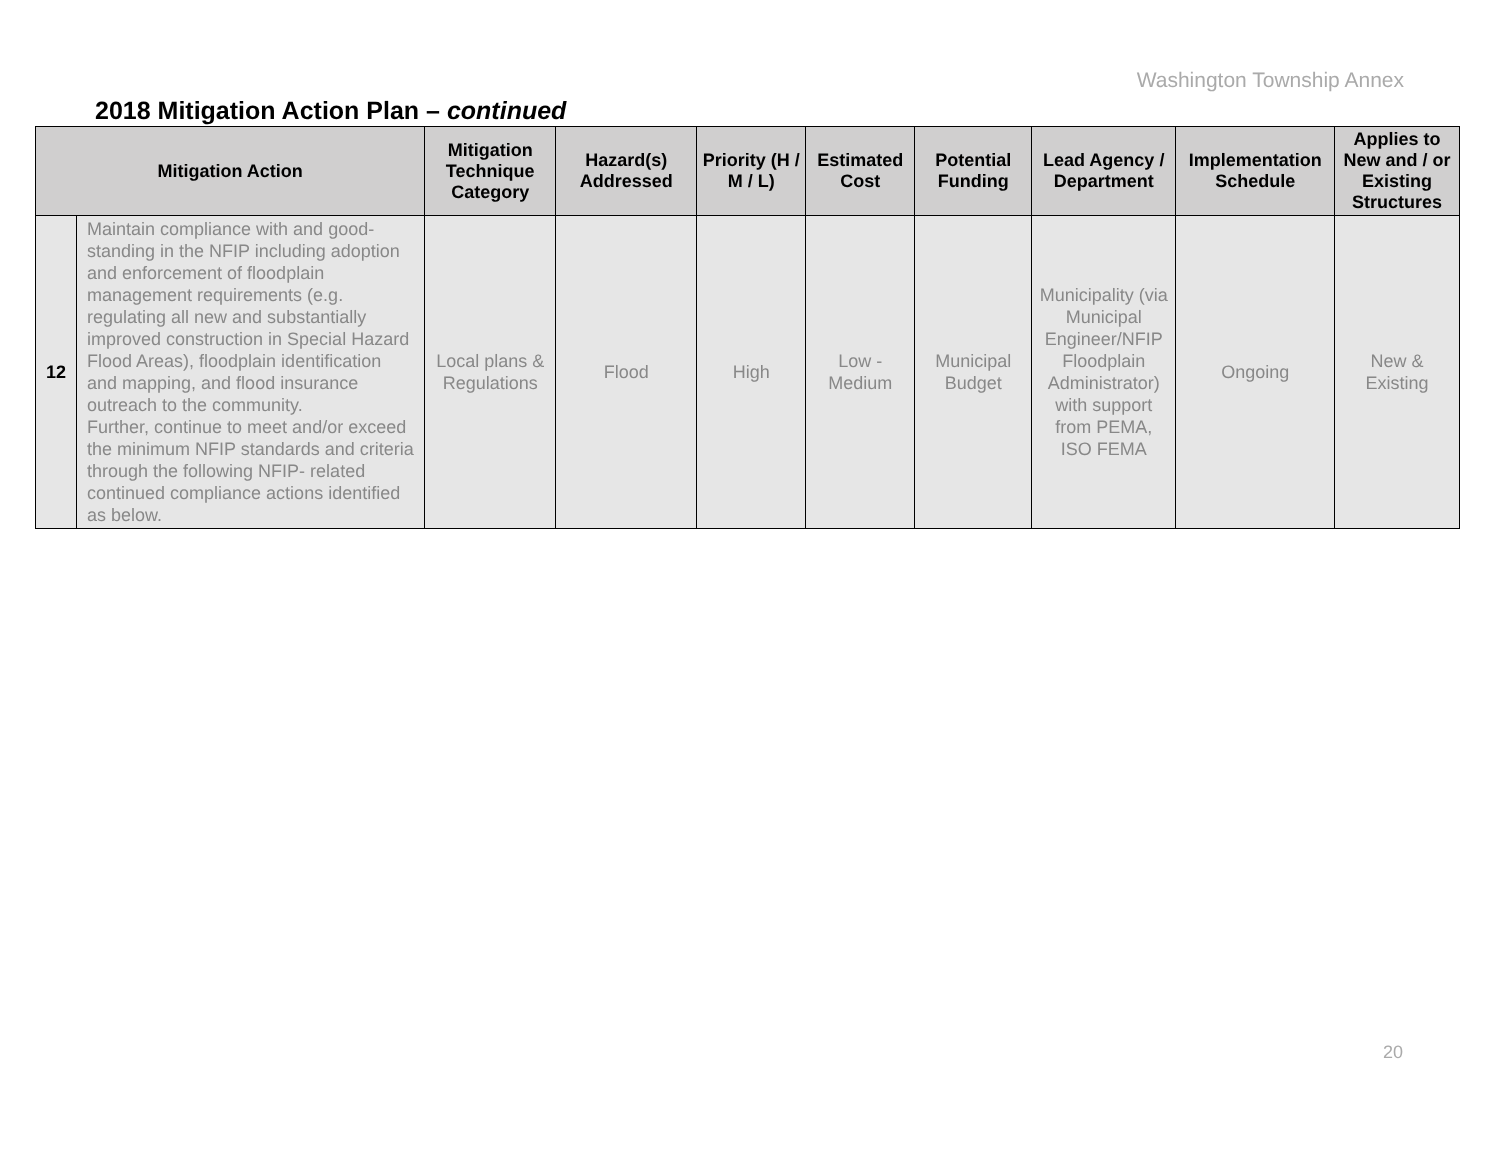Washington Township Annex
2018 Mitigation Action Plan – continued
| Mitigation Action | | Mitigation Technique Category | Hazard(s) Addressed | Priority (H / M / L) | Estimated Cost | Potential Funding | Lead Agency / Department | Implementation Schedule | Applies to New and / or Existing Structures |
| --- | --- | --- | --- | --- | --- | --- | --- | --- | --- |
| 12 | Maintain compliance with and good-standing in the NFIP including adoption and enforcement of floodplain management requirements (e.g. regulating all new and substantially improved construction in Special Hazard Flood Areas), floodplain identification and mapping, and flood insurance outreach to the community. Further, continue to meet and/or exceed the minimum NFIP standards and criteria through the following NFIP- related continued compliance actions identified as below. | Local plans & Regulations | Flood | High | Low - Medium | Municipal Budget | Municipality (via Municipal Engineer/NFIP Floodplain Administrator) with support from PEMA, ISO FEMA | Ongoing | New & Existing |
20